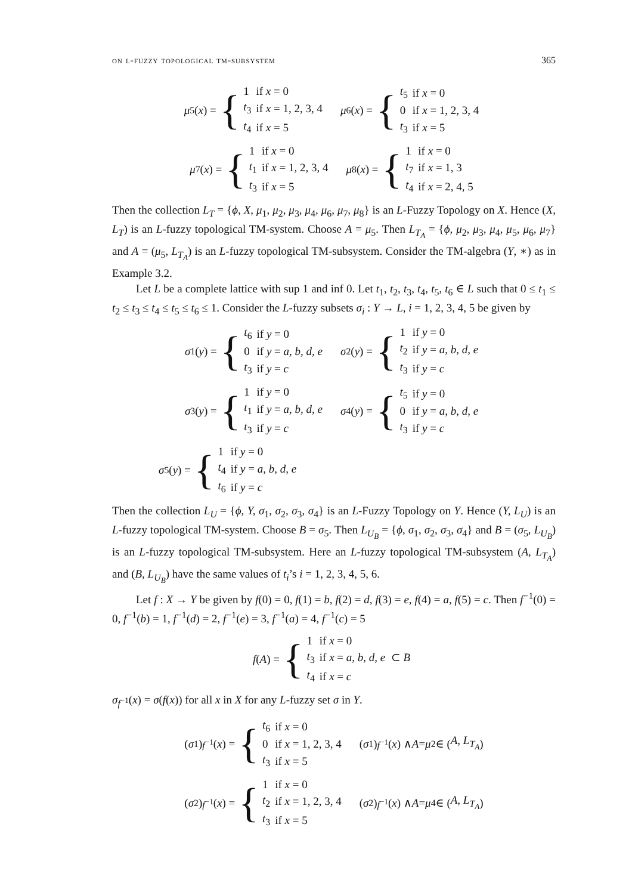on l-fuzzy topological tm-subsystem 365
μ<sub>5</sub>(x) = {
| 1 | if x = 0 |
| t<sub>3</sub> | if x = 1, 2, 3, 4 |
| t<sub>4</sub> | if x = 5 |
μ<sub>6</sub>(x) = {
| t<sub>5</sub> | if x = 0 |
| 0 | if x = 1, 2, 3, 4 |
| t<sub>3</sub> | if x = 5 |
μ<sub>7</sub>(x) = {
| 1 | if x = 0 |
| t<sub>1</sub> | if x = 1, 2, 3, 4 |
| t<sub>3</sub> | if x = 5 |
μ<sub>8</sub>(x) = {
| 1 | if x = 0 |
| t<sub>7</sub> | if x = 1, 3 |
| t<sub>4</sub> | if x = 2, 4, 5 |
Then the collection L<sub>T</sub> = {ϕ, X, μ<sub>1</sub>, μ<sub>2</sub>, μ<sub>3</sub>, μ<sub>4</sub>, μ<sub>6</sub>, μ<sub>7</sub>, μ<sub>8</sub>} is an L-Fuzzy Topology on X. Hence (X, L<sub>T</sub>) is an L-fuzzy topological TM-system. Choose A = μ<sub>5</sub>. Then L<sub>T<sub>A</sub></sub> = {ϕ, μ<sub>2</sub>, μ<sub>3</sub>, μ<sub>4</sub>, μ<sub>5</sub>, μ<sub>6</sub>, μ<sub>7</sub>} and A = (μ<sub>5</sub>, L<sub>T<sub>A</sub></sub>) is an L-fuzzy topological TM-subsystem. Consider the TM-algebra (Y, ∗) as in Example 3.2.
Let L be a complete lattice with sup 1 and inf 0. Let t<sub>1</sub>, t<sub>2</sub>, t<sub>3</sub>, t<sub>4</sub>, t<sub>5</sub>, t<sub>6</sub> ∈ L such that 0 ≤ t<sub>1</sub> ≤ t<sub>2</sub> ≤ t<sub>3</sub> ≤ t<sub>4</sub> ≤ t<sub>5</sub> ≤ t<sub>6</sub> ≤ 1. Consider the L-fuzzy subsets σ<sub>i</sub> : Y → L, i = 1, 2, 3, 4, 5 be given by
σ<sub>1</sub>(y) = {
| t<sub>6</sub> | if y = 0 |
| 0 | if y = a, b, d, e |
| t<sub>3</sub> | if y = c |
σ<sub>2</sub>(y) = {
| 1 | if y = 0 |
| t<sub>2</sub> | if y = a, b, d, e |
| t<sub>3</sub> | if y = c |
σ<sub>3</sub>(y) = {
| 1 | if y = 0 |
| t<sub>1</sub> | if y = a, b, d, e |
| t<sub>3</sub> | if y = c |
σ<sub>4</sub>(y) = {
| t<sub>5</sub> | if y = 0 |
| 0 | if y = a, b, d, e |
| t<sub>3</sub> | if y = c |
σ<sub>5</sub>(y) = {
| 1 | if y = 0 |
| t<sub>4</sub> | if y = a, b, d, e |
| t<sub>6</sub> | if y = c |
Then the collection L<sub>U</sub> = {ϕ, Y, σ<sub>1</sub>, σ<sub>2</sub>, σ<sub>3</sub>, σ<sub>4</sub>} is an L-Fuzzy Topology on Y. Hence (Y, L<sub>U</sub>) is an L-fuzzy topological TM-system. Choose B = σ<sub>5</sub>. Then L<sub>U<sub>B</sub></sub> = {ϕ, σ<sub>1</sub>, σ<sub>2</sub>, σ<sub>3</sub>, σ<sub>4</sub>} and B = (σ<sub>5</sub>, L<sub>U<sub>B</sub></sub>) is an L-fuzzy topological TM-subsystem. Here an L-fuzzy topological TM-subsystem (A, L<sub>T<sub>A</sub></sub>) and (B, L<sub>U<sub>B</sub></sub>) have the same values of t<sub>i</sub>’s i = 1, 2, 3, 4, 5, 6.
Let f : X → Y be given by f(0) = 0, f(1) = b, f(2) = d, f(3) = e, f(4) = a, f(5) = c. Then f<sup>−1</sup>(0) = 0, f<sup>−1</sup>(b) = 1, f<sup>−1</sup>(d) = 2, f<sup>−1</sup>(e) = 3, f<sup>−1</sup>(a) = 4, f<sup>−1</sup>(c) = 5
f (A) = {
| 1 | if x = 0 |
| t<sub>3</sub> | if x = a, b, d, e ⊂ B |
| t<sub>4</sub> | if x = c |
σ<sub>f<sup>−1</sup></sub>(x) = σ(f(x)) for all x in X for any L-fuzzy set σ in Y.
(σ<sub>1</sub>)<sub>f<sup>−1</sup></sub>(x) = {
| t<sub>6</sub> | if x = 0 |
| 0 | if x = 1, 2, 3, 4 |
| t<sub>3</sub> | if x = 5 |
(σ<sub>1</sub>)<sub>f<sup>−1</sup></sub>(x) ∧ A = μ<sub>2</sub> ∈ (A, L<sub>T<sub>A</sub></sub>)
(σ<sub>2</sub>)<sub>f<sup>−1</sup></sub>(x) = {
| 1 | if x = 0 |
| t<sub>2</sub> | if x = 1, 2, 3, 4 |
| t<sub>3</sub> | if x = 5 |
(σ<sub>2</sub>)<sub>f<sup>−1</sup></sub>(x) ∧ A = μ<sub>4</sub> ∈ (A, L<sub>T<sub>A</sub></sub>)